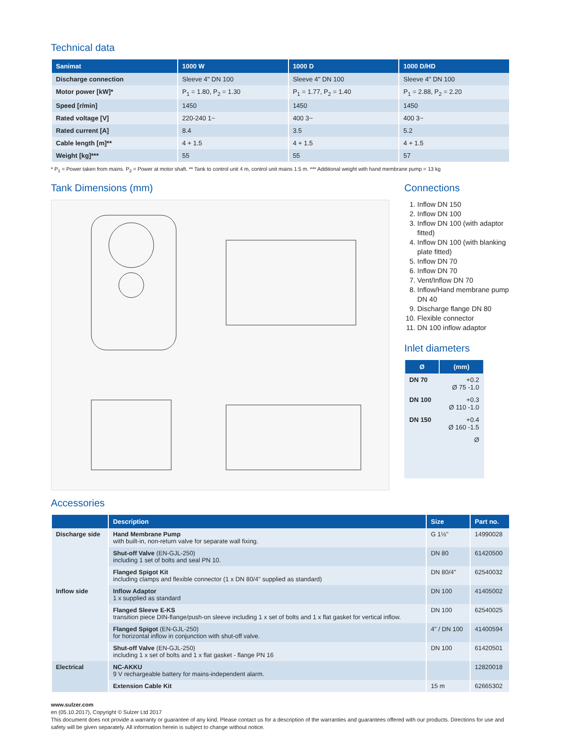Technical data
| Sanimat | 1000 W | 1000 D | 1000 D/HD |
| --- | --- | --- | --- |
| Discharge connection | Sleeve 4" DN 100 | Sleeve 4" DN 100 | Sleeve 4" DN 100 |
| Motor power [kW]* | P<sub>1</sub> = 1.80, P<sub>2</sub> = 1.30 | P<sub>1</sub> = 1.77, P<sub>2</sub> = 1.40 | P<sub>1</sub> = 2.88, P<sub>2</sub> = 2.20 |
| Speed [r/min] | 1450 | 1450 | 1450 |
| Rated voltage [V] | 220-240 1~ | 400 3~ | 400 3~ |
| Rated current [A] | 8.4 | 3.5 | 5.2 |
| Cable length [m]** | 4 + 1.5 | 4 + 1.5 | 4 + 1.5 |
| Weight [kg]*** | 55 | 55 | 57 |
* P<sub>1</sub> = Power taken from mains. P<sub>2</sub> = Power at motor shaft. ** Tank to control unit 4 m, control unit mains 1.5 m. *** Additional weight with hand membrane pump = 13 kg
Tank Dimensions (mm) Connections
1. Inflow DN 150
2. Inflow DN 100
3. Inflow DN 100 (with adaptor fitted)
4. Inflow DN 100 (with blanking plate fitted)
5. Inflow DN 70
6. Inflow DN 70
7. Vent/Inflow DN 70
8. Inflow/Hand membrane pump DN 40
9. Discharge flange DN 80
10. Flexible connector
11. DN 100 inflow adaptor
Inlet diameters
| Ø | (mm) |
| --- | --- |
| DN 70 | +0.2 Ø 75 -1.0 |
| DN 100 | +0.3 Ø 110 -1.0 |
| DN 150 | +0.4 Ø 160 -1.5 |
| Ø | |
Accessories
| | Description | Size | Part no. |
| --- | --- | --- | --- |
| Discharge side | Hand Membrane Pump with built-in, non-return valve for separate wall fixing. | G 1½" | 14990028 |
| | Shut-off Valve (EN-GJL-250) including 1 set of bolts and seal PN 10. | DN 80 | 61420500 |
| | Flanged Spigot Kit including clamps and flexible connector (1 x DN 80/4" supplied as standard) | DN 80/4" | 62540032 |
| Inflow side | Inflow Adaptor 1 x supplied as standard | DN 100 | 41405002 |
| | Flanged Sleeve E-KS transition piece DIN-flange/push-on sleeve including 1 x set of bolts and 1 x flat gasket for vertical inflow. | DN 100 | 62540025 |
| | Flanged Spigot (EN-GJL-250) for horizontal inflow in conjunction with shut-off valve. | 4" / DN 100 | 41400594 |
| | Shut-off Valve (EN-GJL-250) including 1 x set of bolts and 1 x flat gasket - flange PN 16 | DN 100 | 61420501 |
| Electrical | NC-AKKU 9 V rechargeable battery for mains-independent alarm. | | 12820018 |
| | Extension Cable Kit | 15 m | 62665302 |
www.sulzer.com
en (05.10.2017), Copyright © Sulzer Ltd 2017
This document does not provide a warranty or guarantee of any kind. Please contact us for a description of the warranties and guarantees offered with our products. Directions for use and safety will be given separately. All information herein is subject to change without notice.